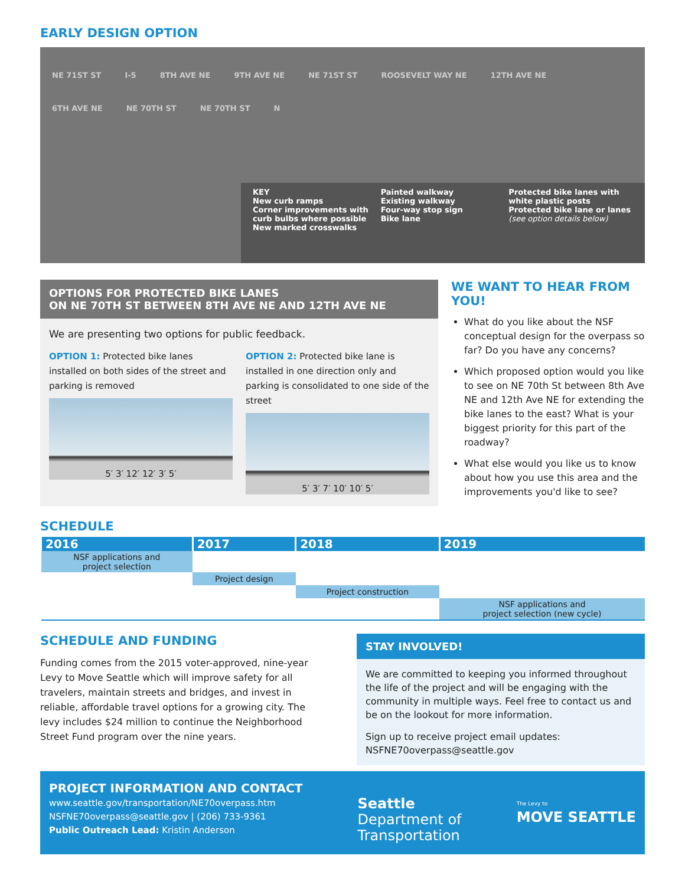EARLY DESIGN OPTION
NE 71ST ST I-5 8TH AVE NE 9TH AVE NE NE 71ST ST ROOSEVELT WAY NE 12TH AVE NE
6TH AVE NE NE 70TH ST NE 70TH ST N
KEY
New curb ramps
Corner improvements with curb bulbs where possible
New marked crosswalks
Painted walkway
Existing walkway
Four-way stop sign
Bike lane
Protected bike lanes with white plastic posts
Protected bike lane or lanes
(see option details below)
OPTIONS FOR PROTECTED BIKE LANES
ON NE 70TH ST BETWEEN 8TH AVE NE AND 12TH AVE NE
We are presenting two options for public feedback.
OPTION 1: Protected bike lanes installed on both sides of the street and parking is removed
5′ 3′ 12′ 12′ 3′ 5′
OPTION 2: Protected bike lane is installed in one direction only and parking is consolidated to one side of the street
5′ 3′ 7′ 10′ 10′ 5′
WE WANT TO HEAR FROM YOU!
What do you like about the NSF conceptual design for the overpass so far? Do you have any concerns?
Which proposed option would you like to see on NE 70th St between 8th Ave NE and 12th Ave NE for extending the bike lanes to the east? What is your biggest priority for this part of the roadway?
What else would you like us to know about how you use this area and the improvements you'd like to see?
SCHEDULE
| 2016 | 2017 | 2018 | 2019 |
| --- | --- | --- | --- |
| NSF applications and project selection | | | |
| | Project design | | |
| | | Project construction | |
| | | | NSF applications and project selection (new cycle) |
SCHEDULE AND FUNDING
Funding comes from the 2015 voter-approved, nine-year Levy to Move Seattle which will improve safety for all travelers, maintain streets and bridges, and invest in reliable, affordable travel options for a growing city. The levy includes $24 million to continue the Neighborhood Street Fund program over the nine years.
STAY INVOLVED!
We are committed to keeping you informed throughout the life of the project and will be engaging with the community in multiple ways. Feel free to contact us and be on the lookout for more information.
Sign up to receive project email updates:
NSFNE70overpass@seattle.gov
PROJECT INFORMATION AND CONTACT
www.seattle.gov/transportation/NE70overpass.htm
NSFNE70overpass@seattle.gov | (206) 733-9361
Public Outreach Lead: Kristin Anderson
Seattle
Department of
Transportation
The Levy to
MOVE SEATTLE